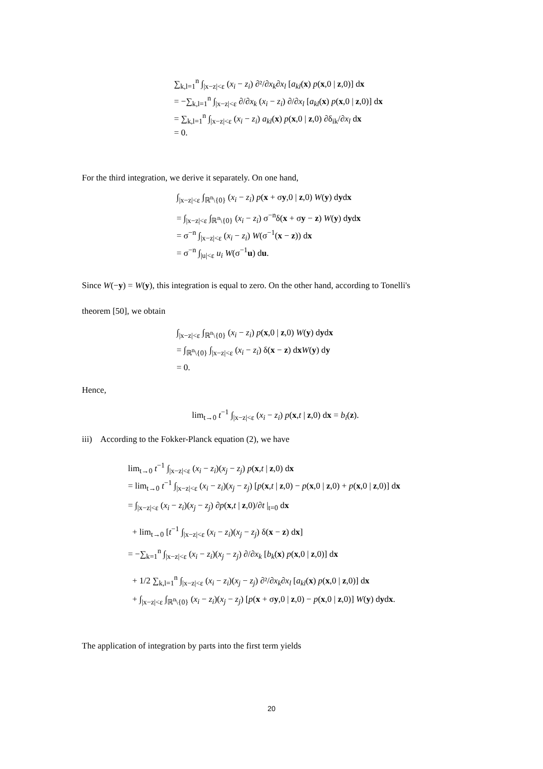∑<sub>k,l=1</sub><sup>n</sup> ∫<sub>|x−z|<ε</sub> (x<sub>i</sub> − z<sub>i</sub>) ∂²/∂x<sub>k</sub>∂x<sub>l</sub> [a<sub>kl</sub>(x) p(x,0 | z,0)] dx
= −∑<sub>k,l=1</sub><sup>n</sup> ∫<sub>|x−z|<ε</sub> ∂/∂x<sub>k</sub> (x<sub>i</sub> − z<sub>i</sub>) ∂/∂x<sub>l</sub> [a<sub>kl</sub>(x) p(x,0 | z,0)] dx
= ∑<sub>k,l=1</sub><sup>n</sup> ∫<sub>|x−z|<ε</sub> (x<sub>i</sub> − z<sub>i</sub>) a<sub>kl</sub>(x) p(x,0 | z,0) ∂δ<sub>ik</sub>/∂x<sub>l</sub> dx
= 0.
For the third integration, we derive it separately. On one hand,
∫<sub>|x−z|<ε</sub> ∫<sub>ℝ<sup>n</sup>\{0}</sub> (x<sub>i</sub> − z<sub>i</sub>) p(x + σy,0 | z,0) W(y) dydx
= ∫<sub>|x−z|<ε</sub> ∫<sub>ℝ<sup>n</sup>\{0}</sub> (x<sub>i</sub> − z<sub>i</sub>) σ<sup>−n</sup>δ(x + σy − z) W(y) dydx
= σ<sup>−n</sup> ∫<sub>|x−z|<ε</sub> (x<sub>i</sub> − z<sub>i</sub>) W(σ<sup>−1</sup>(x − z)) dx
= σ<sup>−n</sup> ∫<sub>|u|<ε</sub> u<sub>i</sub> W(σ<sup>−1</sup>u) du.
Since W(−y) = W(y), this integration is equal to zero. On the other hand, according to Tonelli's
theorem [50], we obtain
∫<sub>|x−z|<ε</sub> ∫<sub>ℝ<sup>n</sup>\{0}</sub> (x<sub>i</sub> − z<sub>i</sub>) p(x,0 | z,0) W(y) dydx
= ∫<sub>ℝ<sup>n</sup>\{0}</sub> ∫<sub>|x−z|<ε</sub> (x<sub>i</sub> − z<sub>i</sub>) δ(x − z) dxW(y) dy
= 0.
Hence,
lim<sub>t→0</sub> t<sup>−1</sup> ∫<sub>|x−z|<ε</sub> (x<sub>i</sub> − z<sub>i</sub>) p(x,t | z,0) dx = b<sub>i</sub>(z).
iii) According to the Fokker-Planck equation (2), we have
lim<sub>t→0</sub> t<sup>−1</sup> ∫<sub>|x−z|<ε</sub> (x<sub>i</sub> − z<sub>i</sub>)(x<sub>j</sub> − z<sub>j</sub>) p(x,t | z,0) dx
= lim<sub>t→0</sub> t<sup>−1</sup> ∫<sub>|x−z|<ε</sub> (x<sub>i</sub> − z<sub>i</sub>)(x<sub>j</sub> − z<sub>j</sub>) [p(x,t | z,0) − p(x,0 | z,0) + p(x,0 | z,0)] dx
= ∫<sub>|x−z|<ε</sub> (x<sub>i</sub> − z<sub>i</sub>)(x<sub>j</sub> − z<sub>j</sub>) ∂p(x,t | z,0)/∂t |<sub>t=0</sub> dx
+ lim<sub>t→0</sub> [t<sup>−1</sup> ∫<sub>|x−z|<ε</sub> (x<sub>i</sub> − z<sub>i</sub>)(x<sub>j</sub> − z<sub>j</sub>) δ(x − z) dx]
= −∑<sub>k=1</sub><sup>n</sup> ∫<sub>|x−z|<ε</sub> (x<sub>i</sub> − z<sub>i</sub>)(x<sub>j</sub> − z<sub>j</sub>) ∂/∂x<sub>k</sub> [b<sub>k</sub>(x) p(x,0 | z,0)] dx
+ 1/2 ∑<sub>k,l=1</sub><sup>n</sup> ∫<sub>|x−z|<ε</sub> (x<sub>i</sub> − z<sub>i</sub>)(x<sub>j</sub> − z<sub>j</sub>) ∂²/∂x<sub>k</sub>∂x<sub>l</sub> [a<sub>kl</sub>(x) p(x,0 | z,0)] dx
+ ∫<sub>|x−z|<ε</sub> ∫<sub>ℝ<sup>n</sup>\{0}</sub> (x<sub>i</sub> − z<sub>i</sub>)(x<sub>j</sub> − z<sub>j</sub>) [p(x + σy,0 | z,0) − p(x,0 | z,0)] W(y) dydx.
The application of integration by parts into the first term yields
20